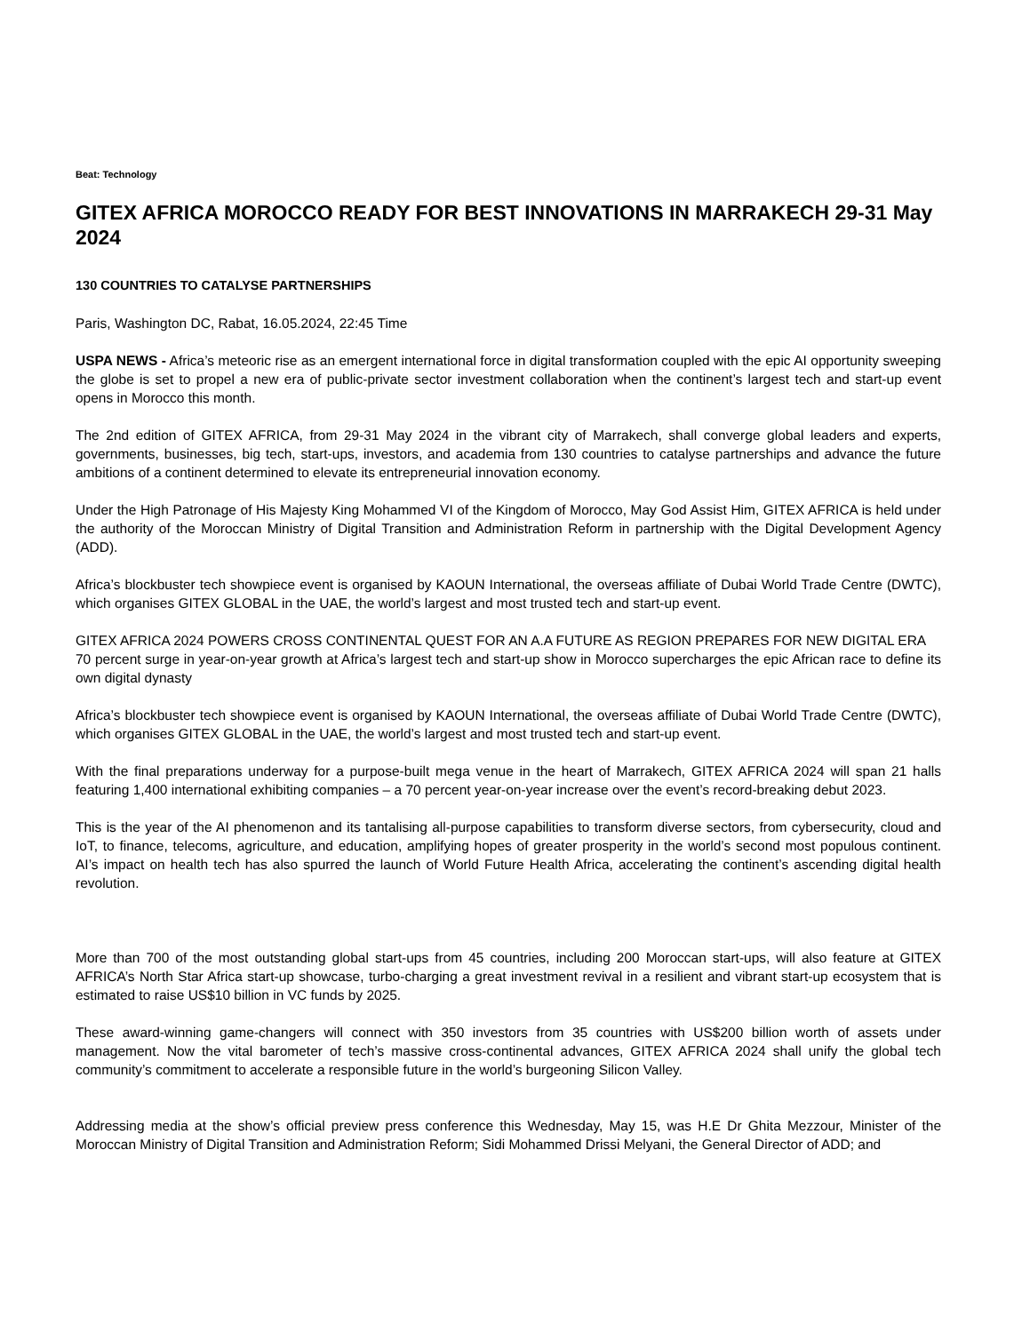Beat: Technology
GITEX AFRICA MOROCCO READY FOR BEST INNOVATIONS IN MARRAKECH 29-31 May 2024
130 COUNTRIES TO CATALYSE PARTNERSHIPS
Paris, Washington DC, Rabat, 16.05.2024, 22:45 Time
USPA NEWS - Africa’s meteoric rise as an emergent international force in digital transformation coupled with the epic AI opportunity sweeping the globe is set to propel a new era of public-private sector investment collaboration when the continent’s largest tech and start-up event opens in Morocco this month.
The 2nd edition of GITEX AFRICA, from 29-31 May 2024 in the vibrant city of Marrakech, shall converge global leaders and experts, governments, businesses, big tech, start-ups, investors, and academia from 130 countries to catalyse partnerships and advance the future ambitions of a continent determined to elevate its entrepreneurial innovation economy.
Under the High Patronage of His Majesty King Mohammed VI of the Kingdom of Morocco, May God Assist Him, GITEX AFRICA is held under the authority of the Moroccan Ministry of Digital Transition and Administration Reform in partnership with the Digital Development Agency (ADD).
Africa’s blockbuster tech showpiece event is organised by KAOUN International, the overseas affiliate of Dubai World Trade Centre (DWTC), which organises GITEX GLOBAL in the UAE, the world’s largest and most trusted tech and start-up event.
GITEX AFRICA 2024 POWERS CROSS CONTINENTAL QUEST FOR AN A.A FUTURE AS REGION PREPARES FOR NEW DIGITAL ERA
70 percent surge in year-on-year growth at Africa’s largest tech and start-up show in Morocco supercharges the epic African race to define its own digital dynasty
Africa’s blockbuster tech showpiece event is organised by KAOUN International, the overseas affiliate of Dubai World Trade Centre (DWTC), which organises GITEX GLOBAL in the UAE, the world’s largest and most trusted tech and start-up event.
With the final preparations underway for a purpose-built mega venue in the heart of Marrakech, GITEX AFRICA 2024 will span 21 halls featuring 1,400 international exhibiting companies – a 70 percent year-on-year increase over the event’s record-breaking debut 2023.
This is the year of the AI phenomenon and its tantalising all-purpose capabilities to transform diverse sectors, from cybersecurity, cloud and IoT, to finance, telecoms, agriculture, and education, amplifying hopes of greater prosperity in the world’s second most populous continent. AI’s impact on health tech has also spurred the launch of World Future Health Africa, accelerating the continent’s ascending digital health revolution.
More than 700 of the most outstanding global start-ups from 45 countries, including 200 Moroccan start-ups, will also feature at GITEX AFRICA’s North Star Africa start-up showcase, turbo-charging a great investment revival in a resilient and vibrant start-up ecosystem that is estimated to raise US$10 billion in VC funds by 2025.
These award-winning game-changers will connect with 350 investors from 35 countries with US$200 billion worth of assets under management. Now the vital barometer of tech’s massive cross-continental advances, GITEX AFRICA 2024 shall unify the global tech community’s commitment to accelerate a responsible future in the world’s burgeoning Silicon Valley.
Addressing media at the show’s official preview press conference this Wednesday, May 15, was H.E Dr Ghita Mezzour, Minister of the Moroccan Ministry of Digital Transition and Administration Reform; Sidi Mohammed Drissi Melyani, the General Director of ADD; and